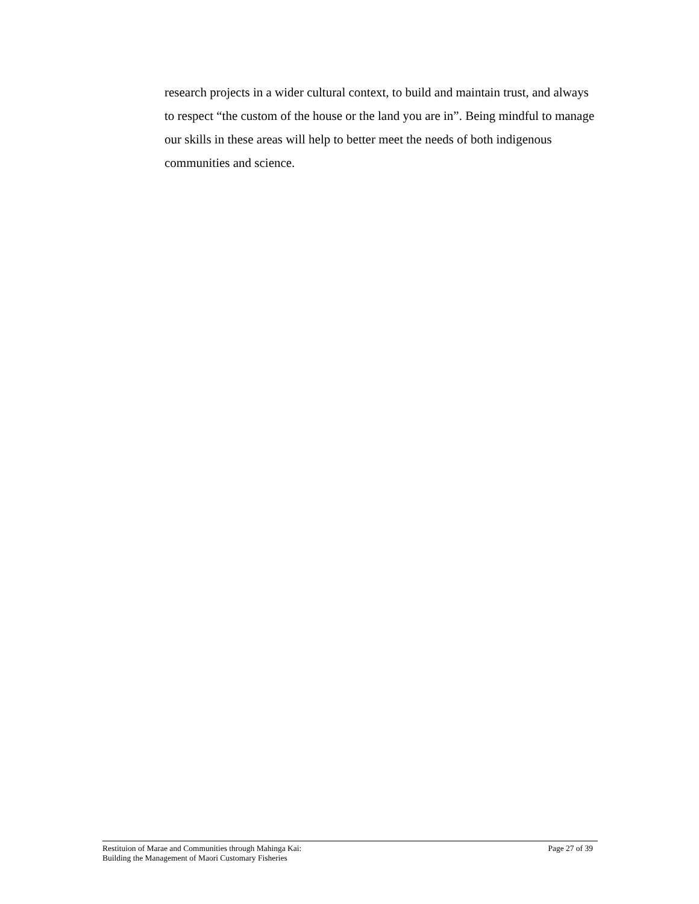research projects in a wider cultural context, to build and maintain trust, and always to respect “the custom of the house or the land you are in”. Being mindful to manage our skills in these areas will help to better meet the needs of both indigenous communities and science.
Restituion of Marae and Communities through Mahinga Kai:
Building the Management of Maori Customary Fisheries
Page 27 of 39